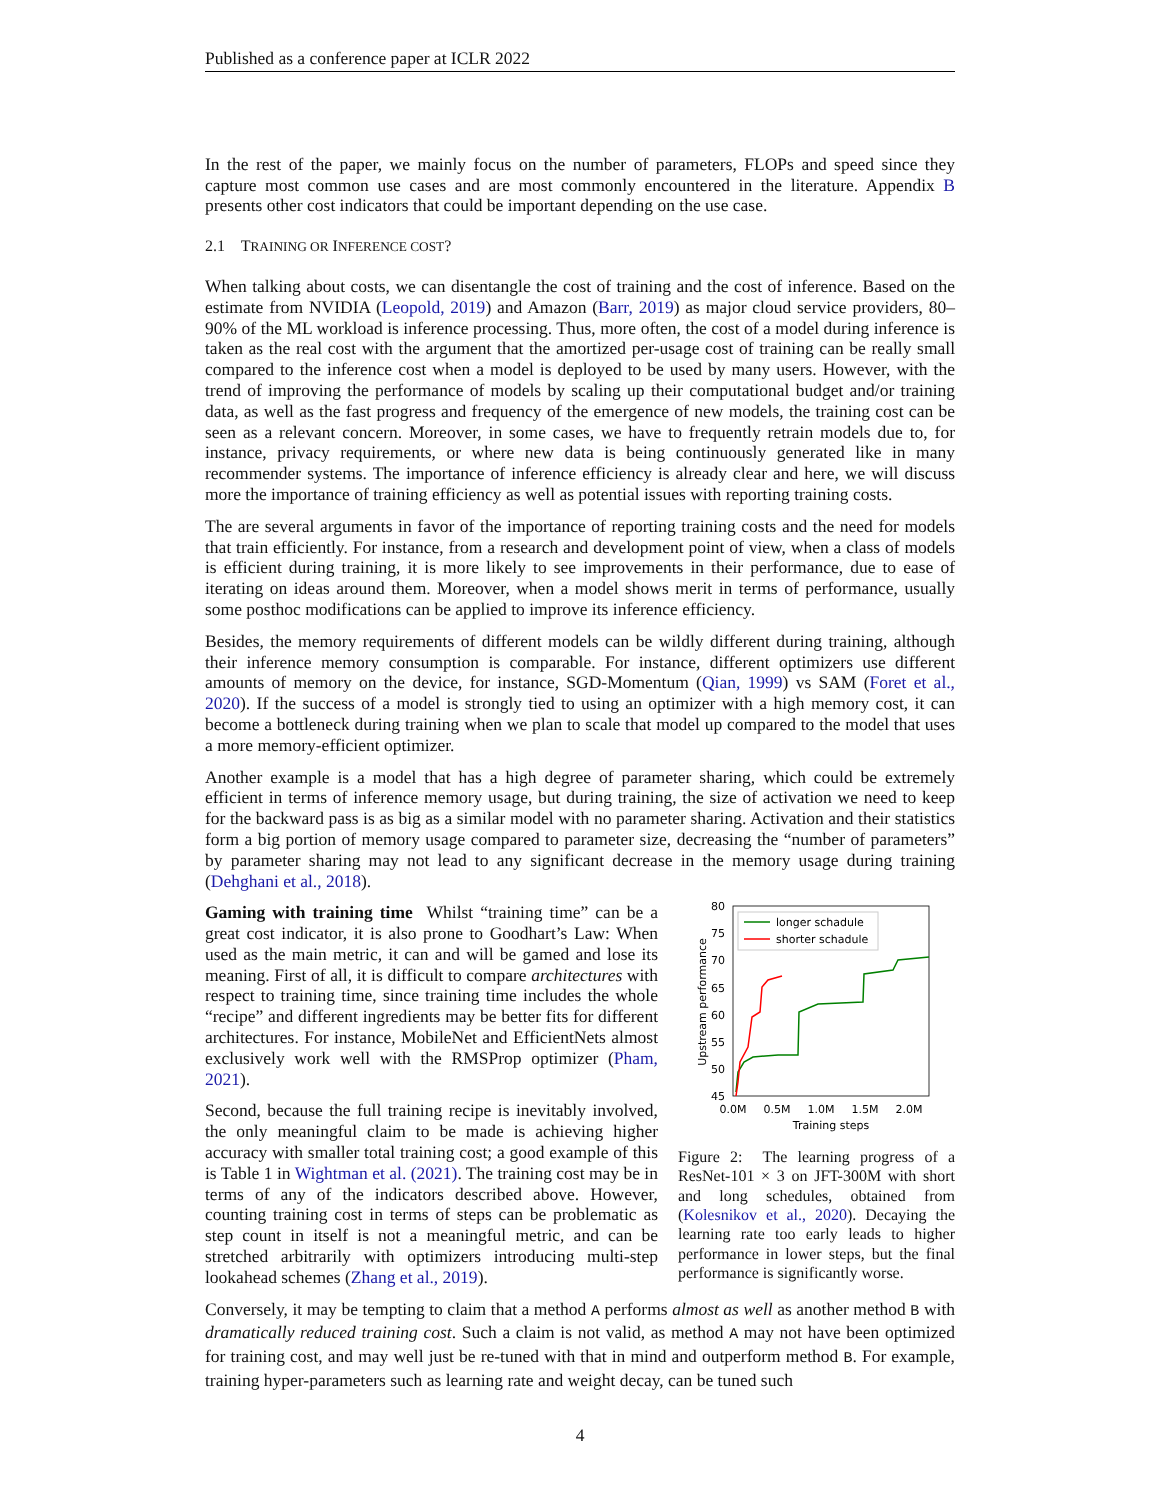Published as a conference paper at ICLR 2022
In the rest of the paper, we mainly focus on the number of parameters, FLOPs and speed since they capture most common use cases and are most commonly encountered in the literature. Appendix B presents other cost indicators that could be important depending on the use case.
2.1 TRAINING OR INFERENCE COST?
When talking about costs, we can disentangle the cost of training and the cost of inference. Based on the estimate from NVIDIA (Leopold, 2019) and Amazon (Barr, 2019) as major cloud service providers, 80–90% of the ML workload is inference processing. Thus, more often, the cost of a model during inference is taken as the real cost with the argument that the amortized per-usage cost of training can be really small compared to the inference cost when a model is deployed to be used by many users. However, with the trend of improving the performance of models by scaling up their computational budget and/or training data, as well as the fast progress and frequency of the emergence of new models, the training cost can be seen as a relevant concern. Moreover, in some cases, we have to frequently retrain models due to, for instance, privacy requirements, or where new data is being continuously generated like in many recommender systems. The importance of inference efficiency is already clear and here, we will discuss more the importance of training efficiency as well as potential issues with reporting training costs.
The are several arguments in favor of the importance of reporting training costs and the need for models that train efficiently. For instance, from a research and development point of view, when a class of models is efficient during training, it is more likely to see improvements in their performance, due to ease of iterating on ideas around them. Moreover, when a model shows merit in terms of performance, usually some posthoc modifications can be applied to improve its inference efficiency.
Besides, the memory requirements of different models can be wildly different during training, although their inference memory consumption is comparable. For instance, different optimizers use different amounts of memory on the device, for instance, SGD-Momentum (Qian, 1999) vs SAM (Foret et al., 2020). If the success of a model is strongly tied to using an optimizer with a high memory cost, it can become a bottleneck during training when we plan to scale that model up compared to the model that uses a more memory-efficient optimizer.
Another example is a model that has a high degree of parameter sharing, which could be extremely efficient in terms of inference memory usage, but during training, the size of activation we need to keep for the backward pass is as big as a similar model with no parameter sharing. Activation and their statistics form a big portion of memory usage compared to parameter size, decreasing the “number of parameters” by parameter sharing may not lead to any significant decrease in the memory usage during training (Dehghani et al., 2018).
Gaming with training time Whilst “training time” can be a great cost indicator, it is also prone to Goodhart’s Law: When used as the main metric, it can and will be gamed and lose its meaning. First of all, it is difficult to compare architectures with respect to training time, since training time includes the whole “recipe” and different ingredients may be better fits for different architectures. For instance, MobileNet and EfficientNets almost exclusively work well with the RMSProp optimizer (Pham, 2021).
Second, because the full training recipe is inevitably involved, the only meaningful claim to be made is achieving higher accuracy with smaller total training cost; a good example of this is Table 1 in Wightman et al. (2021). The training cost may be in terms of any of the indicators described above. However, counting training cost in terms of steps can be problematic as step count in itself is not a meaningful metric, and can be stretched arbitrarily with optimizers introducing multi-step lookahead schemes (Zhang et al., 2019).
80
75
70
65
60
55
50
45
0.0M
0.5M
1.0M
1.5M
2.0M
Training steps
Upstream performance
longer schadule
shorter schadule
Figure 2: The learning progress of a ResNet-101 × 3 on JFT-300M with short and long schedules, obtained from (Kolesnikov et al., 2020). Decaying the learning rate too early leads to higher performance in lower steps, but the final performance is significantly worse.
Conversely, it may be tempting to claim that a method A performs almost as well as another method B with dramatically reduced training cost. Such a claim is not valid, as method A may not have been optimized for training cost, and may well just be re-tuned with that in mind and outperform method B. For example, training hyper-parameters such as learning rate and weight decay, can be tuned such
4